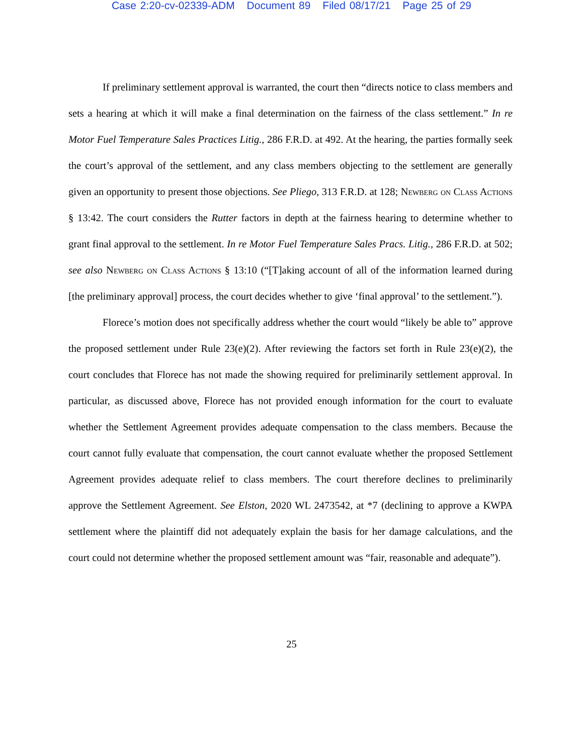Case 2:20-cv-02339-ADM Document 89 Filed 08/17/21 Page 25 of 29
If preliminary settlement approval is warranted, the court then “directs notice to class members and sets a hearing at which it will make a final determination on the fairness of the class settlement.” In re Motor Fuel Temperature Sales Practices Litig., 286 F.R.D. at 492. At the hearing, the parties formally seek the court’s approval of the settlement, and any class members objecting to the settlement are generally given an opportunity to present those objections. See Pliego, 313 F.R.D. at 128; Newberg on Class Actions § 13:42. The court considers the Rutter factors in depth at the fairness hearing to determine whether to grant final approval to the settlement. In re Motor Fuel Temperature Sales Pracs. Litig., 286 F.R.D. at 502; see also Newberg on Class Actions § 13:10 (“[T]aking account of all of the information learned during [the preliminary approval] process, the court decides whether to give ‘final approval’ to the settlement.”).
Florece’s motion does not specifically address whether the court would “likely be able to” approve the proposed settlement under Rule 23(e)(2). After reviewing the factors set forth in Rule 23(e)(2), the court concludes that Florece has not made the showing required for preliminarily settlement approval. In particular, as discussed above, Florece has not provided enough information for the court to evaluate whether the Settlement Agreement provides adequate compensation to the class members. Because the court cannot fully evaluate that compensation, the court cannot evaluate whether the proposed Settlement Agreement provides adequate relief to class members. The court therefore declines to preliminarily approve the Settlement Agreement. See Elston, 2020 WL 2473542, at *7 (declining to approve a KWPA settlement where the plaintiff did not adequately explain the basis for her damage calculations, and the court could not determine whether the proposed settlement amount was “fair, reasonable and adequate”).
25